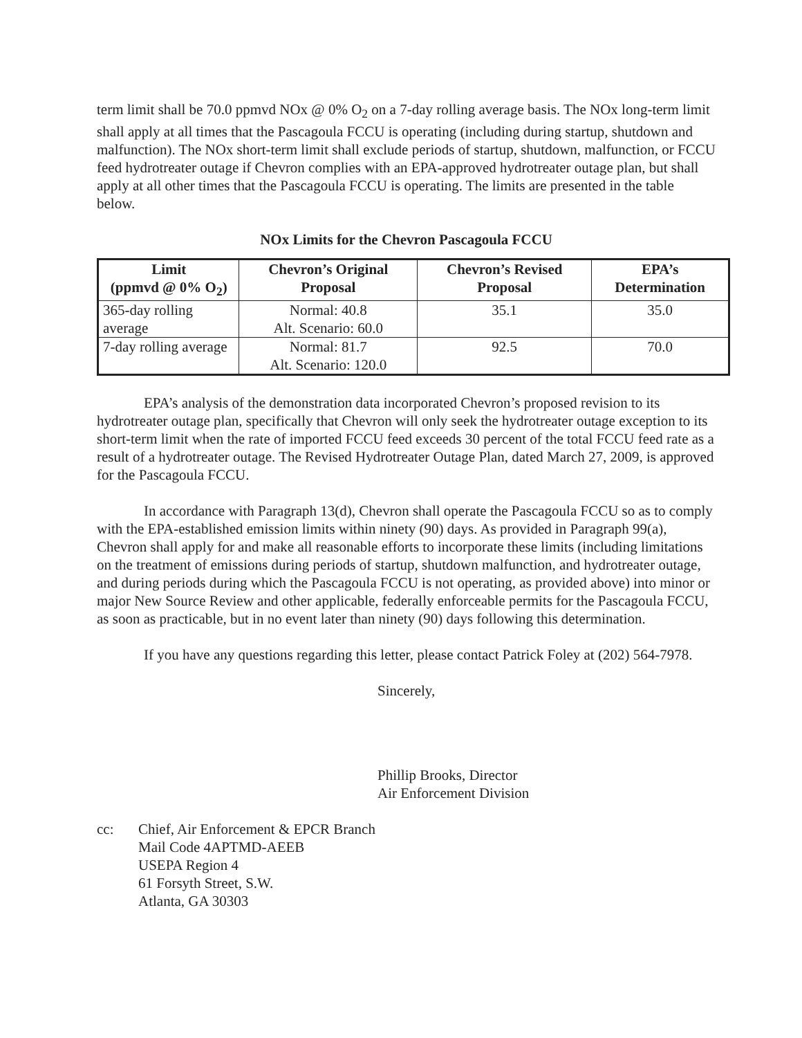term limit shall be 70.0 ppmvd NOx @ 0% O<sub>2</sub> on a 7-day rolling average basis. The NOx long-term limit shall apply at all times that the Pascagoula FCCU is operating (including during startup, shutdown and malfunction). The NOx short-term limit shall exclude periods of startup, shutdown, malfunction, or FCCU feed hydrotreater outage if Chevron complies with an EPA-approved hydrotreater outage plan, but shall apply at all other times that the Pascagoula FCCU is operating. The limits are presented in the table below.
NOx Limits for the Chevron Pascagoula FCCU
| Limit (ppmvd @ 0% O<sub>2</sub>) | Chevron’s Original Proposal | Chevron’s Revised Proposal | EPA’s Determination |
| --- | --- | --- | --- |
| 365-day rolling average | Normal: 40.8 Alt. Scenario: 60.0 | 35.1 | 35.0 |
| 7-day rolling average | Normal: 81.7 Alt. Scenario: 120.0 | 92.5 | 70.0 |
EPA’s analysis of the demonstration data incorporated Chevron’s proposed revision to its hydrotreater outage plan, specifically that Chevron will only seek the hydrotreater outage exception to its short-term limit when the rate of imported FCCU feed exceeds 30 percent of the total FCCU feed rate as a result of a hydrotreater outage. The Revised Hydrotreater Outage Plan, dated March 27, 2009, is approved for the Pascagoula FCCU.
In accordance with Paragraph 13(d), Chevron shall operate the Pascagoula FCCU so as to comply with the EPA-established emission limits within ninety (90) days. As provided in Paragraph 99(a), Chevron shall apply for and make all reasonable efforts to incorporate these limits (including limitations on the treatment of emissions during periods of startup, shutdown malfunction, and hydrotreater outage, and during periods during which the Pascagoula FCCU is not operating, as provided above) into minor or major New Source Review and other applicable, federally enforceable permits for the Pascagoula FCCU, as soon as practicable, but in no event later than ninety (90) days following this determination.
If you have any questions regarding this letter, please contact Patrick Foley at (202) 564-7978.
Sincerely,
Phillip Brooks, Director
Air Enforcement Division
cc: Chief, Air Enforcement & EPCR Branch
Mail Code 4APTMD-AEEB
USEPA Region 4
61 Forsyth Street, S.W.
Atlanta, GA 30303